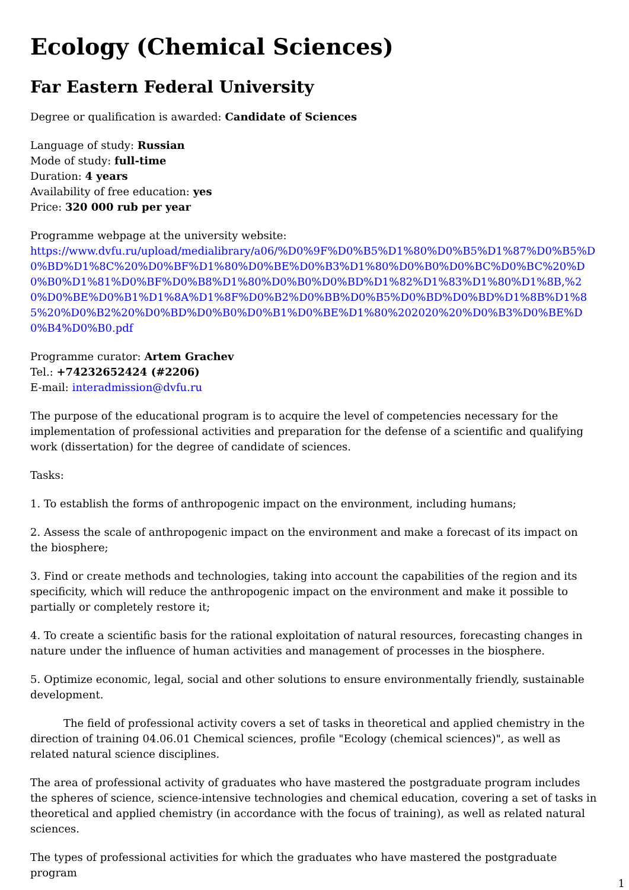Ecology (Chemical Sciences)
Far Eastern Federal University
Degree or qualification is awarded: Candidate of Sciences
Language of study: Russian
Mode of study: full-time
Duration: 4 years
Availability of free education: yes
Price: 320 000 rub per year
Programme webpage at the university website:
https://www.dvfu.ru/upload/medialibrary/a06/%D0%9F%D0%B5%D1%80%D0%B5%D1%87%D0%B5%D0%BD%D1%8C%20%D0%BF%D1%80%D0%BE%D0%B3%D1%80%D0%B0%D0%BC%D0%BC%20%D0%B0%D1%81%D0%BF%D0%B8%D1%80%D0%B0%D0%BD%D1%82%D1%83%D1%80%D1%8B,%20%D0%BE%D0%B1%D1%8A%D1%8F%D0%B2%D0%BB%D0%B5%D0%BD%D0%BD%D1%8B%D1%85%20%D0%B2%20%D0%BD%D0%B0%D0%B1%D0%BE%D1%80%202020%20%D0%B3%D0%BE%D0%B4%D0%B0.pdf
Programme curator: Artem Grachev
Tel.: +74232652424 (#2206)
E-mail: interadmission@dvfu.ru
The purpose of the educational program is to acquire the level of competencies necessary for the implementation of professional activities and preparation for the defense of a scientific and qualifying work (dissertation) for the degree of candidate of sciences.
Tasks:
1. To establish the forms of anthropogenic impact on the environment, including humans;
2. Assess the scale of anthropogenic impact on the environment and make a forecast of its impact on the biosphere;
3. Find or create methods and technologies, taking into account the capabilities of the region and its specificity, which will reduce the anthropogenic impact on the environment and make it possible to partially or completely restore it;
4. To create a scientific basis for the rational exploitation of natural resources, forecasting changes in nature under the influence of human activities and management of processes in the biosphere.
5. Optimize economic, legal, social and other solutions to ensure environmentally friendly, sustainable development.
The field of professional activity covers a set of tasks in theoretical and applied chemistry in the direction of training 04.06.01 Chemical sciences, profile "Ecology (chemical sciences)", as well as related natural science disciplines.
The area of professional activity of graduates who have mastered the postgraduate program includes the spheres of science, science-intensive technologies and chemical education, covering a set of tasks in theoretical and applied chemistry (in accordance with the focus of training), as well as related natural sciences.
The types of professional activities for which the graduates who have mastered the postgraduate program
1